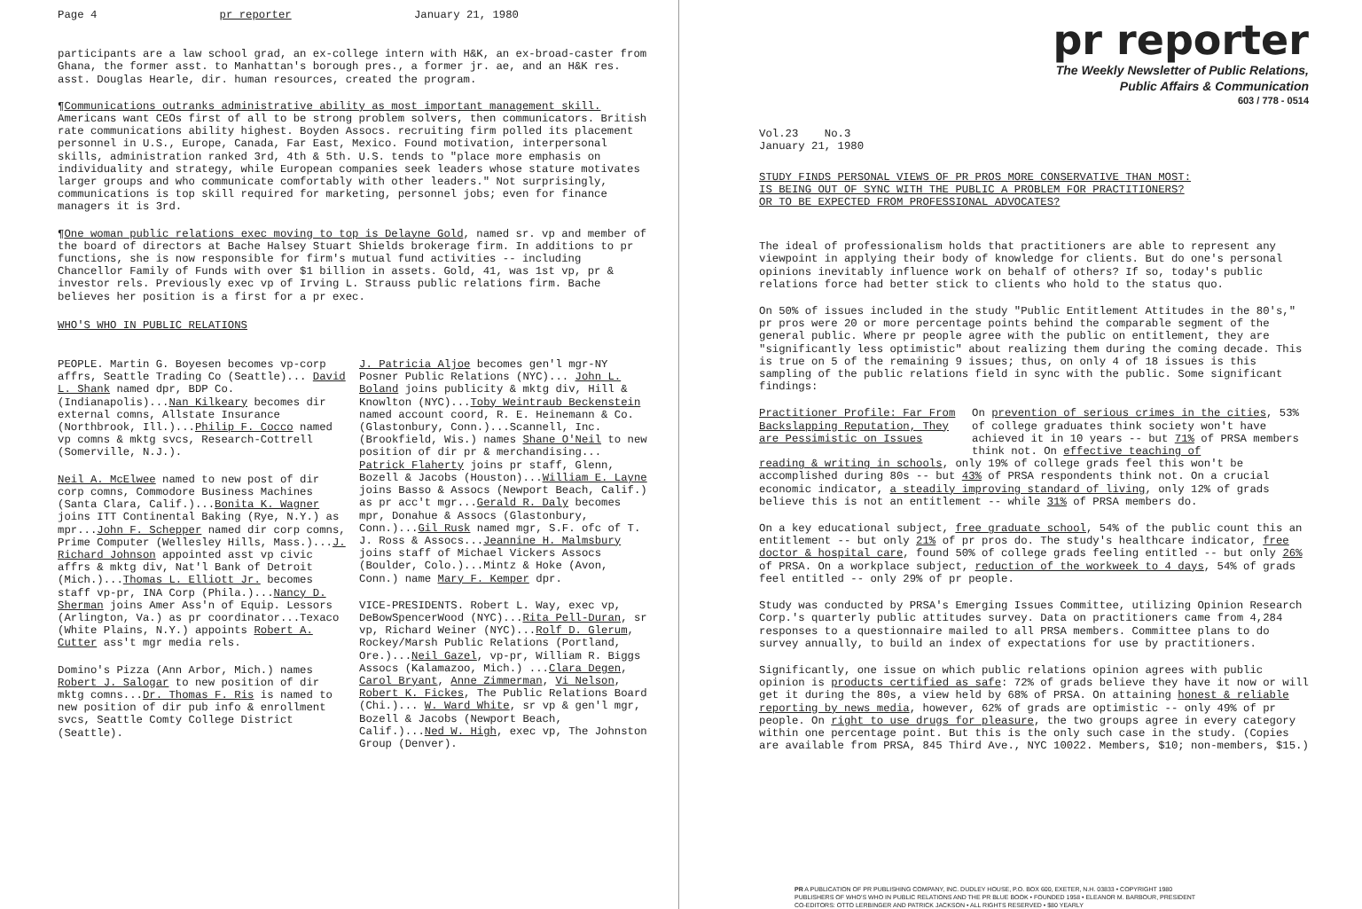Page 4 pr reporter January 21, 1980
participants are a law school grad, an ex-college intern with H&K, an ex-broad-caster from Ghana, the former asst. to Manhattan's borough pres., a former jr. ae, and an H&K res. asst. Douglas Hearle, dir. human resources, created the program.
¶Communications outranks administrative ability as most important management skill. Americans want CEOs first of all to be strong problem solvers, then communicators. British rate communications ability highest. Boyden Assocs. recruiting firm polled its placement personnel in U.S., Europe, Canada, Far East, Mexico. Found motivation, interpersonal skills, administration ranked 3rd, 4th & 5th. U.S. tends to "place more emphasis on individuality and strategy, while European companies seek leaders whose stature motivates larger groups and who communicate comfortably with other leaders." Not surprisingly, communications is top skill required for marketing, personnel jobs; even for finance managers it is 3rd.
¶One woman public relations exec moving to top is Delayne Gold, named sr. vp and member of the board of directors at Bache Halsey Stuart Shields brokerage firm. In additions to pr functions, she is now responsible for firm's mutual fund activities -- including Chancellor Family of Funds with over $1 billion in assets. Gold, 41, was 1st vp, pr & investor rels. Previously exec vp of Irving L. Strauss public relations firm. Bache believes her position is a first for a pr exec.
WHO'S WHO IN PUBLIC RELATIONS
PEOPLE. Martin G. Boyesen becomes vp-corp affrs, Seattle Trading Co (Seattle)... David L. Shank named dpr, BDP Co. (Indianapolis)...Nan Kilkeary becomes dir external comns, Allstate Insurance (Northbrook, Ill.)...Philip F. Cocco named vp comns & mktg svcs, Research-Cottrell (Somerville, N.J.).
Neil A. McElwee named to new post of dir corp comns, Commodore Business Machines (Santa Clara, Calif.)...Bonita K. Wagner joins ITT Continental Baking (Rye, N.Y.) as mpr...John F. Schepper named dir corp comns, Prime Computer (Wellesley Hills, Mass.)...J. Richard Johnson appointed asst vp civic affrs & mktg div, Nat'l Bank of Detroit (Mich.)...Thomas L. Elliott Jr. becomes staff vp-pr, INA Corp (Phila.)...Nancy D. Sherman joins Amer Ass'n of Equip. Lessors (Arlington, Va.) as pr coordinator...Texaco (White Plains, N.Y.) appoints Robert A. Cutter ass't mgr media rels.
Domino's Pizza (Ann Arbor, Mich.) names Robert J. Salogar to new position of dir mktg comns...Dr. Thomas F. Ris is named to new position of dir pub info & enrollment svcs, Seattle Comty College District (Seattle).
J. Patricia Aljoe becomes gen'l mgr-NY Posner Public Relations (NYC)... John L. Boland joins publicity & mktg div, Hill & Knowlton (NYC)...Toby Weintraub Beckenstein named account coord, R. E. Heinemann & Co. (Glastonbury, Conn.)...Scannell, Inc. (Brookfield, Wis.) names Shane O'Neil to new position of dir pr & merchandising... Patrick Flaherty joins pr staff, Glenn, Bozell & Jacobs (Houston)...William E. Layne joins Basso & Assocs (Newport Beach, Calif.) as pr acc't mgr...Gerald R. Daly becomes mpr, Donahue & Assocs (Glastonbury, Conn.)...Gil Rusk named mgr, S.F. ofc of T. J. Ross & Assocs...Jeannine H. Malmsbury joins staff of Michael Vickers Assocs (Boulder, Colo.)...Mintz & Hoke (Avon, Conn.) name Mary F. Kemper dpr.
VICE-PRESIDENTS. Robert L. Way, exec vp, DeBowSpencerWood (NYC)...Rita Pell-Duran, sr vp, Richard Weiner (NYC)...Rolf D. Glerum, Rockey/Marsh Public Relations (Portland, Ore.)...Neil Gazel, vp-pr, William R. Biggs Assocs (Kalamazoo, Mich.) ...Clara Degen, Carol Bryant, Anne Zimmerman, Vi Nelson, Robert K. Fickes, The Public Relations Board (Chi.)... W. Ward White, sr vp & gen'l mgr, Bozell & Jacobs (Newport Beach, Calif.)...Ned W. High, exec vp, The Johnston Group (Denver).
pr reporter
The Weekly Newsletter of Public Relations,
Public Affairs & Communication
603 / 778 - 0514
Vol.23 No.3
January 21, 1980
STUDY FINDS PERSONAL VIEWS OF PR PROS MORE CONSERVATIVE THAN MOST:
IS BEING OUT OF SYNC WITH THE PUBLIC A PROBLEM FOR PRACTITIONERS?
OR TO BE EXPECTED FROM PROFESSIONAL ADVOCATES?
The ideal of professionalism holds that practitioners are able to represent any viewpoint in applying their body of knowledge for clients. But do one's personal opinions inevitably influence work on behalf of others? If so, today's public relations force had better stick to clients who hold to the status quo.
On 50% of issues included in the study "Public Entitlement Attitudes in the 80's," pr pros were 20 or more percentage points behind the comparable segment of the general public. Where pr people agree with the public on entitlement, they are "significantly less optimistic" about realizing them during the coming decade. This is true on 5 of the remaining 9 issues; thus, on only 4 of 18 issues is this sampling of the public relations field in sync with the public. Some significant findings:
Practitioner Profile: Far From Backslapping Reputation, They are Pessimistic on Issues
On prevention of serious crimes in the cities, 53% of college graduates think society won't have achieved it in 10 years -- but 71% of PRSA members think not. On effective teaching of
reading & writing in schools, only 19% of college grads feel this won't be accomplished during 80s -- but 43% of PRSA respondents think not. On a crucial economic indicator, a steadily improving standard of living, only 12% of grads believe this is not an entitlement -- while 31% of PRSA members do.
On a key educational subject, free graduate school, 54% of the public count this an entitlement -- but only 21% of pr pros do. The study's healthcare indicator, free doctor & hospital care, found 50% of college grads feeling entitled -- but only 26% of PRSA. On a workplace subject, reduction of the workweek to 4 days, 54% of grads feel entitled -- only 29% of pr people.
Study was conducted by PRSA's Emerging Issues Committee, utilizing Opinion Research Corp.'s quarterly public attitudes survey. Data on practitioners came from 4,284 responses to a questionnaire mailed to all PRSA members. Committee plans to do survey annually, to build an index of expectations for use by practitioners.
Significantly, one issue on which public relations opinion agrees with public opinion is products certified as safe: 72% of grads believe they have it now or will get it during the 80s, a view held by 68% of PRSA. On attaining honest & reliable reporting by news media, however, 62% of grads are optimistic -- only 49% of pr people. On right to use drugs for pleasure, the two groups agree in every category within one percentage point. But this is the only such case in the study. (Copies are available from PRSA, 845 Third Ave., NYC 10022. Members, $10; non-members, $15.)
PR A PUBLICATION OF PR PUBLISHING COMPANY, INC. DUDLEY HOUSE, P.O. BOX 600, EXETER, N.H. 03833 • COPYRIGHT 1980
PUBLISHERS OF WHO'S WHO IN PUBLIC RELATIONS AND THE PR BLUE BOOK • FOUNDED 1958 • ELEANOR M. BARBOUR, PRESIDENT
CO-EDITORS: OTTO LERBINGER AND PATRICK JACKSON • ALL RIGHTS RESERVED • $80 YEARLY